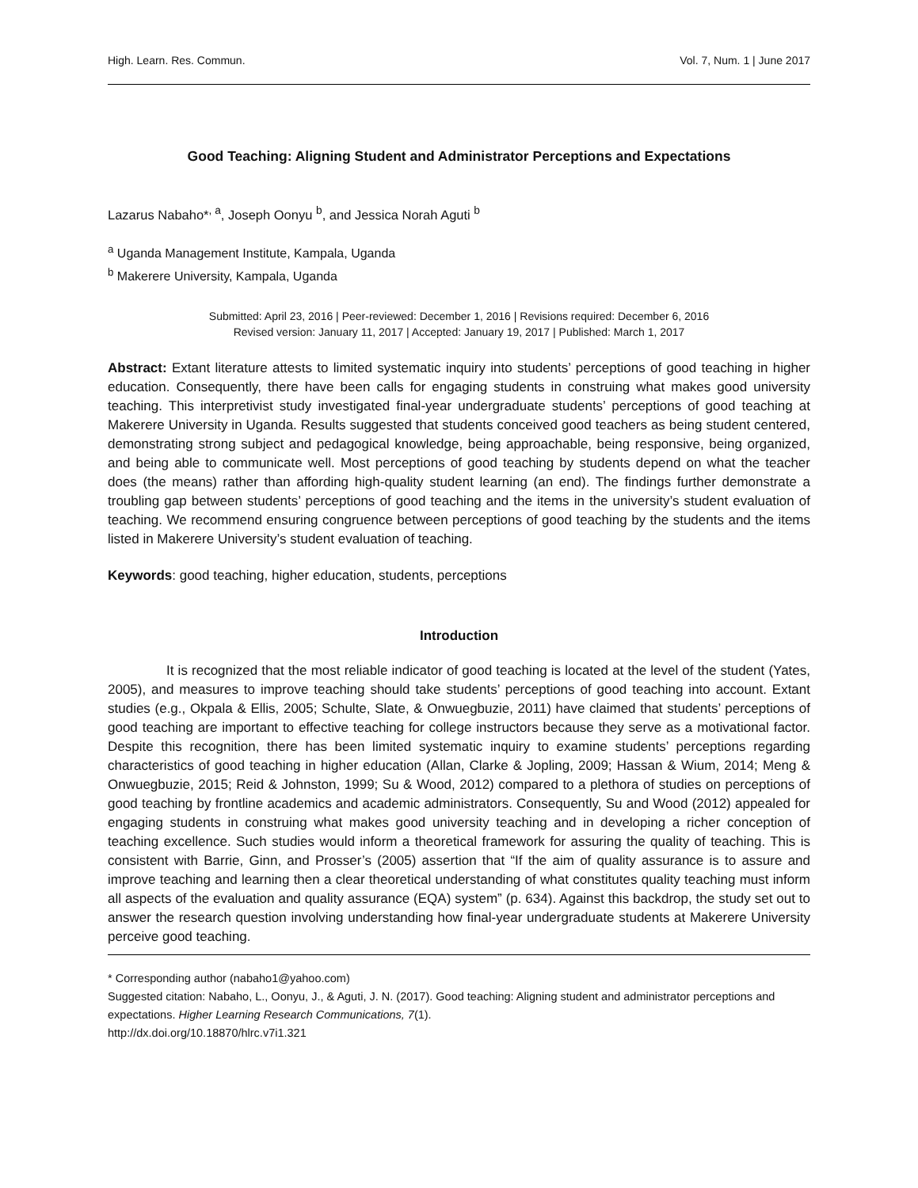High. Learn. Res. Commun. Vol. 7, Num. 1 | June 2017
Good Teaching: Aligning Student and Administrator Perceptions and Expectations
Lazarus Nabaho*<sup>, a</sup>, Joseph Oonyu <sup>b</sup>, and Jessica Norah Aguti <sup>b</sup>
<sup>a</sup> Uganda Management Institute, Kampala, Uganda
<sup>b</sup> Makerere University, Kampala, Uganda
Submitted: April 23, 2016 | Peer-reviewed: December 1, 2016 | Revisions required: December 6, 2016
Revised version: January 11, 2017 | Accepted: January 19, 2017 | Published: March 1, 2017
Abstract: Extant literature attests to limited systematic inquiry into students’ perceptions of good teaching in higher education. Consequently, there have been calls for engaging students in construing what makes good university teaching. This interpretivist study investigated final-year undergraduate students’ perceptions of good teaching at Makerere University in Uganda. Results suggested that students conceived good teachers as being student centered, demonstrating strong subject and pedagogical knowledge, being approachable, being responsive, being organized, and being able to communicate well. Most perceptions of good teaching by students depend on what the teacher does (the means) rather than affording high-quality student learning (an end). The findings further demonstrate a troubling gap between students’ perceptions of good teaching and the items in the university’s student evaluation of teaching. We recommend ensuring congruence between perceptions of good teaching by the students and the items listed in Makerere University’s student evaluation of teaching.
Keywords: good teaching, higher education, students, perceptions
Introduction
It is recognized that the most reliable indicator of good teaching is located at the level of the student (Yates, 2005), and measures to improve teaching should take students’ perceptions of good teaching into account. Extant studies (e.g., Okpala & Ellis, 2005; Schulte, Slate, & Onwuegbuzie, 2011) have claimed that students’ perceptions of good teaching are important to effective teaching for college instructors because they serve as a motivational factor. Despite this recognition, there has been limited systematic inquiry to examine students’ perceptions regarding characteristics of good teaching in higher education (Allan, Clarke & Jopling, 2009; Hassan & Wium, 2014; Meng & Onwuegbuzie, 2015; Reid & Johnston, 1999; Su & Wood, 2012) compared to a plethora of studies on perceptions of good teaching by frontline academics and academic administrators. Consequently, Su and Wood (2012) appealed for engaging students in construing what makes good university teaching and in developing a richer conception of teaching excellence. Such studies would inform a theoretical framework for assuring the quality of teaching. This is consistent with Barrie, Ginn, and Prosser’s (2005) assertion that “If the aim of quality assurance is to assure and improve teaching and learning then a clear theoretical understanding of what constitutes quality teaching must inform all aspects of the evaluation and quality assurance (EQA) system” (p. 634). Against this backdrop, the study set out to answer the research question involving understanding how final-year undergraduate students at Makerere University perceive good teaching.
* Corresponding author (nabaho1@yahoo.com)
Suggested citation: Nabaho, L., Oonyu, J., & Aguti, J. N. (2017). Good teaching: Aligning student and administrator perceptions and expectations. Higher Learning Research Communications, 7(1).
http://dx.doi.org/10.18870/hlrc.v7i1.321